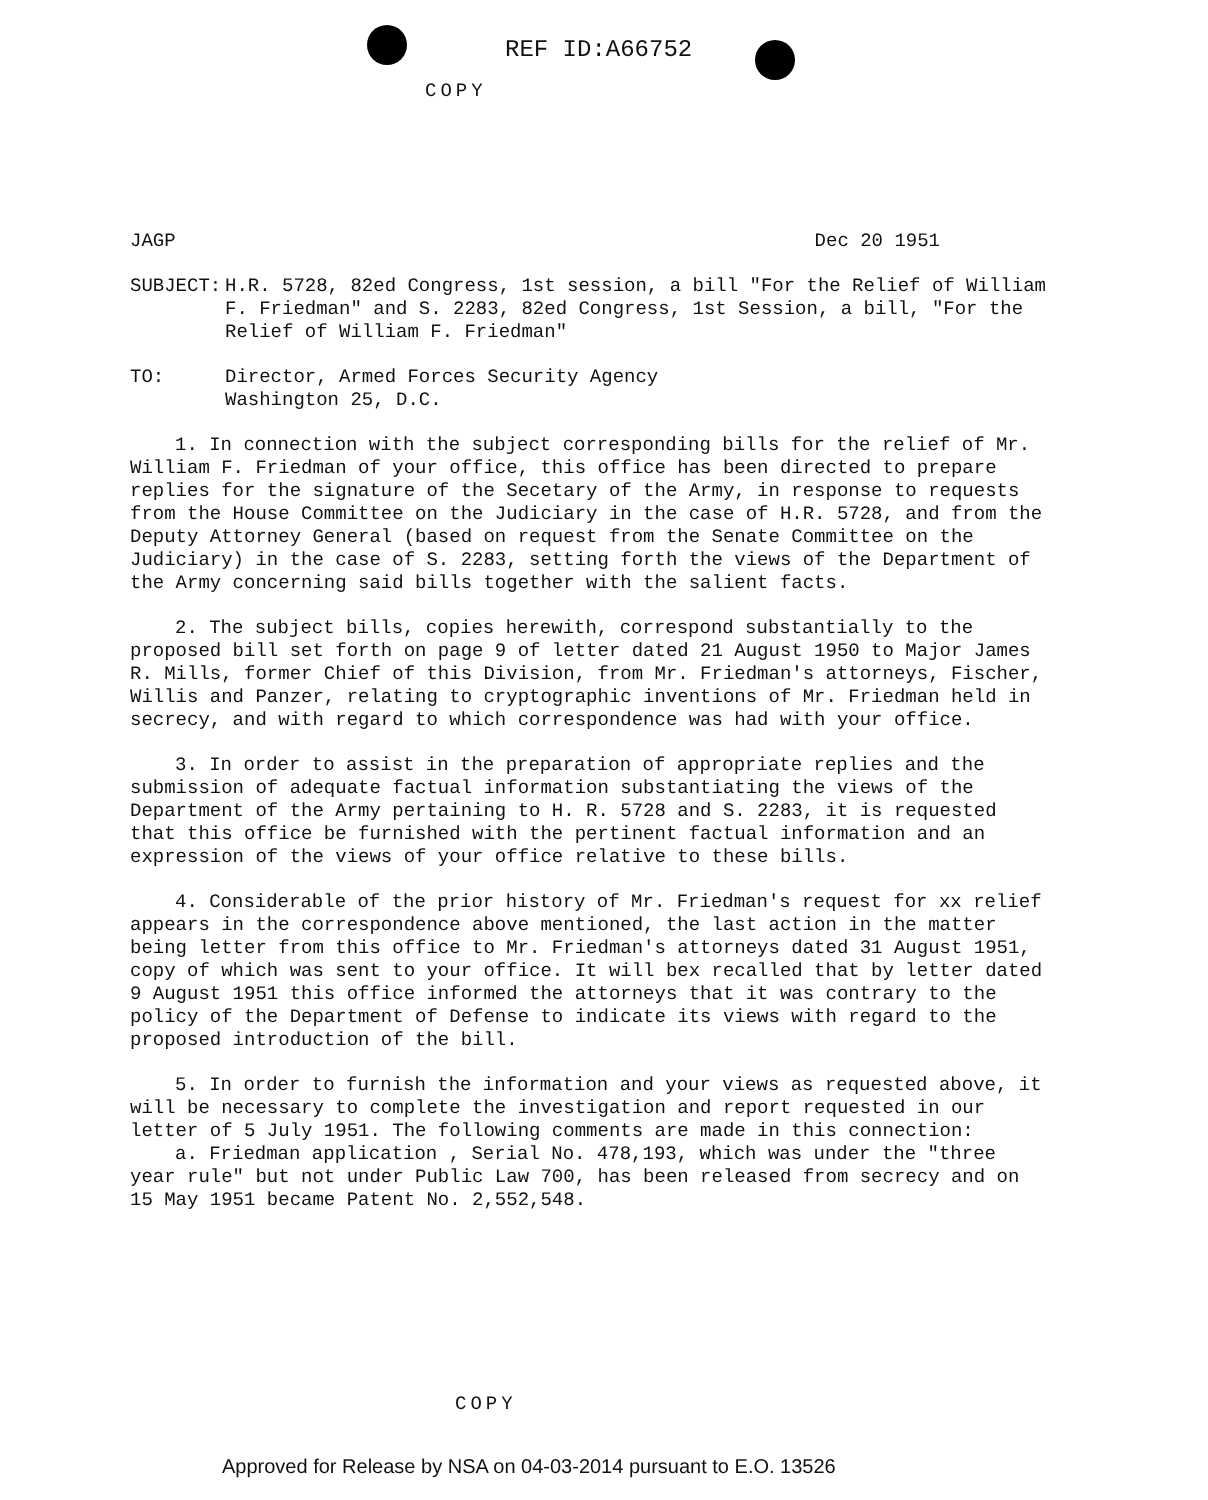REF ID:A66752
COPY
JAGP Dec 20 1951
SUBJECT: H.R. 5728, 82ed Congress, 1st session, a bill "For the Relief of William F. Friedman" and S. 2283, 82ed Congress, 1st Session, a bill, "For the Relief of William F. Friedman"
TO: Director, Armed Forces Security Agency
Washington 25, D.C.
1. In connection with the subject corresponding bills for the relief of Mr. William F. Friedman of your office, this office has been directed to prepare replies for the signature of the Secetary of the Army, in response to requests from the House Committee on the Judiciary in the case of H.R. 5728, and from the Deputy Attorney General (based on request from the Senate Committee on the Judiciary) in the case of S. 2283, setting forth the views of the Department of the Army concerning said bills together with the salient facts.
2. The subject bills, copies herewith, correspond substantially to the proposed bill set forth on page 9 of letter dated 21 August 1950 to Major James R. Mills, former Chief of this Division, from Mr. Friedman's attorneys, Fischer, Willis and Panzer, relating to cryptographic inventions of Mr. Friedman held in secrecy, and with regard to which correspondence was had with your office.
3. In order to assist in the preparation of appropriate replies and the submission of adequate factual information substantiating the views of the Department of the Army pertaining to H. R. 5728 and S. 2283, it is requested that this office be furnished with the pertinent factual information and an expression of the views of your office relative to these bills.
4. Considerable of the prior history of Mr. Friedman's request for xx relief appears in the correspondence above mentioned, the last action in the matter being letter from this office to Mr. Friedman's attorneys dated 31 August 1951, copy of which was sent to your office. It will bex recalled that by letter dated 9 August 1951 this office informed the attorneys that it was contrary to the policy of the Department of Defense to indicate its views with regard to the proposed introduction of the bill.
5. In order to furnish the information and your views as requested above, it will be necessary to complete the investigation and report requested in our letter of 5 July 1951. The following comments are made in this connection:
a. Friedman application , Serial No. 478,193, which was under the "three year rule" but not under Public Law 700, has been released from secrecy and on 15 May 1951 became Patent No. 2,552,548.
COPY
Approved for Release by NSA on 04-03-2014 pursuant to E.O. 13526